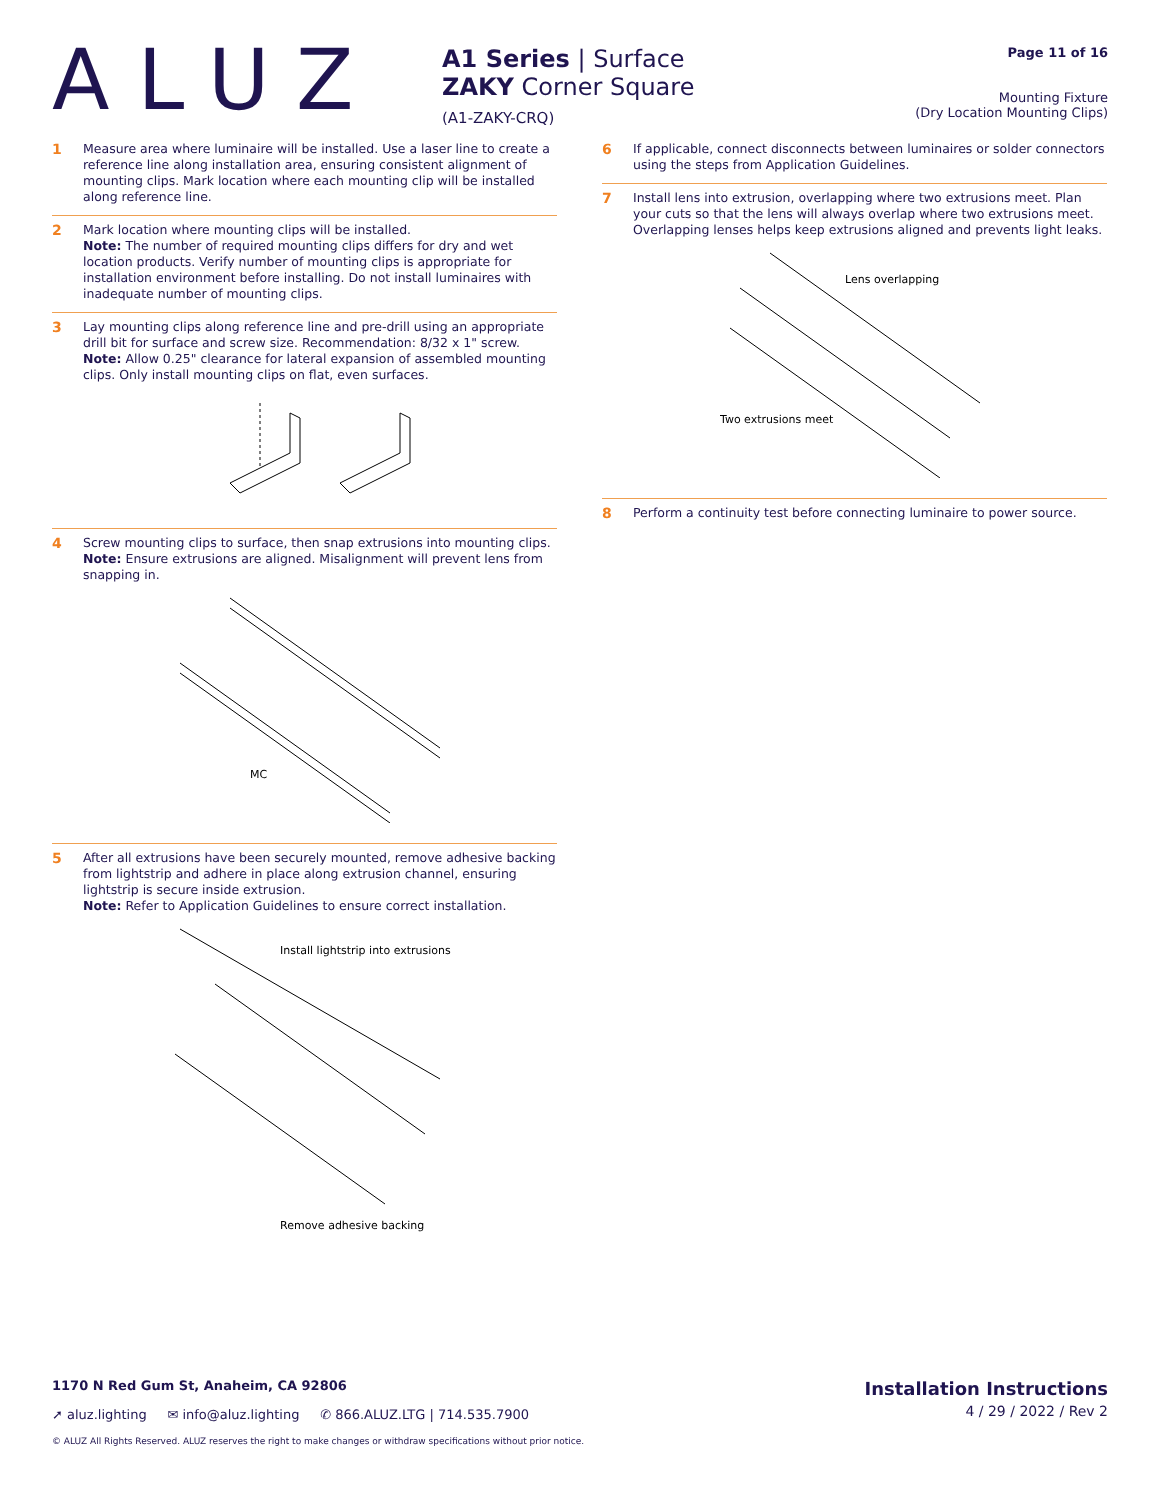ALUZ
A1 Series | Surface
ZAKY Corner Square
(A1-ZAKY-CRQ)
Page 11 of 16
Mounting Fixture
(Dry Location Mounting Clips)
1 Measure area where luminaire will be installed. Use a laser line to create a reference line along installation area, ensuring consistent alignment of mounting clips. Mark location where each mounting clip will be installed along reference line.
2 Mark location where mounting clips will be installed.
Note: The number of required mounting clips differs for dry and wet location products. Verify number of mounting clips is appropriate for installation environment before installing. Do not install luminaires with inadequate number of mounting clips.
3 Lay mounting clips along reference line and pre-drill using an appropriate drill bit for surface and screw size. Recommendation: 8/32 x 1" screw.
Note: Allow 0.25" clearance for lateral expansion of assembled mounting clips. Only install mounting clips on flat, even surfaces.
4 Screw mounting clips to surface, then snap extrusions into mounting clips.
Note: Ensure extrusions are aligned. Misalignment will prevent lens from snapping in.
MC
5 After all extrusions have been securely mounted, remove adhesive backing from lightstrip and adhere in place along extrusion channel, ensuring lightstrip is secure inside extrusion.
Note: Refer to Application Guidelines to ensure correct installation.
Install lightstrip into extrusions
Remove adhesive backing
6 If applicable, connect disconnects between luminaires or solder connectors using the steps from Application Guidelines.
7 Install lens into extrusion, overlapping where two extrusions meet. Plan your cuts so that the lens will always overlap where two extrusions meet. Overlapping lenses helps keep extrusions aligned and prevents light leaks.
Lens overlapping
Two extrusions meet
8 Perform a continuity test before connecting luminaire to power source.
1170 N Red Gum St, Anaheim, CA 92806
Installation Instructions
4 / 29 / 2022 / Rev 2
➚ aluz.lighting ✉ info@aluz.lighting ✆ 866.ALUZ.LTG | 714.535.7900
© ALUZ All Rights Reserved. ALUZ reserves the right to make changes or withdraw specifications without prior notice.